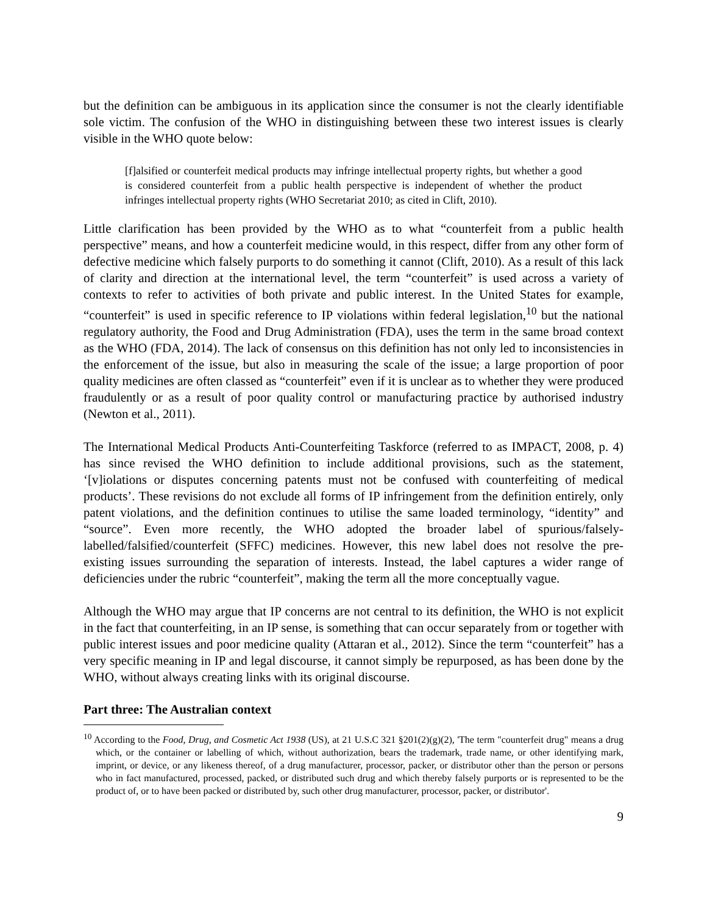but the definition can be ambiguous in its application since the consumer is not the clearly identifiable sole victim. The confusion of the WHO in distinguishing between these two interest issues is clearly visible in the WHO quote below:
[f]alsified or counterfeit medical products may infringe intellectual property rights, but whether a good is considered counterfeit from a public health perspective is independent of whether the product infringes intellectual property rights (WHO Secretariat 2010; as cited in Clift, 2010).
Little clarification has been provided by the WHO as to what “counterfeit from a public health perspective” means, and how a counterfeit medicine would, in this respect, differ from any other form of defective medicine which falsely purports to do something it cannot (Clift, 2010). As a result of this lack of clarity and direction at the international level, the term “counterfeit” is used across a variety of contexts to refer to activities of both private and public interest. In the United States for example, “counterfeit” is used in specific reference to IP violations within federal legislation,<sup>10</sup> but the national regulatory authority, the Food and Drug Administration (FDA), uses the term in the same broad context as the WHO (FDA, 2014). The lack of consensus on this definition has not only led to inconsistencies in the enforcement of the issue, but also in measuring the scale of the issue; a large proportion of poor quality medicines are often classed as “counterfeit” even if it is unclear as to whether they were produced fraudulently or as a result of poor quality control or manufacturing practice by authorised industry (Newton et al., 2011).
The International Medical Products Anti-Counterfeiting Taskforce (referred to as IMPACT, 2008, p. 4) has since revised the WHO definition to include additional provisions, such as the statement, ‘[v]iolations or disputes concerning patents must not be confused with counterfeiting of medical products’. These revisions do not exclude all forms of IP infringement from the definition entirely, only patent violations, and the definition continues to utilise the same loaded terminology, “identity” and “source”. Even more recently, the WHO adopted the broader label of spurious/falsely-labelled/falsified/counterfeit (SFFC) medicines. However, this new label does not resolve the pre-existing issues surrounding the separation of interests. Instead, the label captures a wider range of deficiencies under the rubric “counterfeit”, making the term all the more conceptually vague.
Although the WHO may argue that IP concerns are not central to its definition, the WHO is not explicit in the fact that counterfeiting, in an IP sense, is something that can occur separately from or together with public interest issues and poor medicine quality (Attaran et al., 2012). Since the term “counterfeit” has a very specific meaning in IP and legal discourse, it cannot simply be repurposed, as has been done by the WHO, without always creating links with its original discourse.
Part three: The Australian context
<sup>10</sup> According to the Food, Drug, and Cosmetic Act 1938 (US), at 21 U.S.C 321 §201(2)(g)(2), 'The term "counterfeit drug" means a drug which, or the container or labelling of which, without authorization, bears the trademark, trade name, or other identifying mark, imprint, or device, or any likeness thereof, of a drug manufacturer, processor, packer, or distributor other than the person or persons who in fact manufactured, processed, packed, or distributed such drug and which thereby falsely purports or is represented to be the product of, or to have been packed or distributed by, such other drug manufacturer, processor, packer, or distributor'.
9